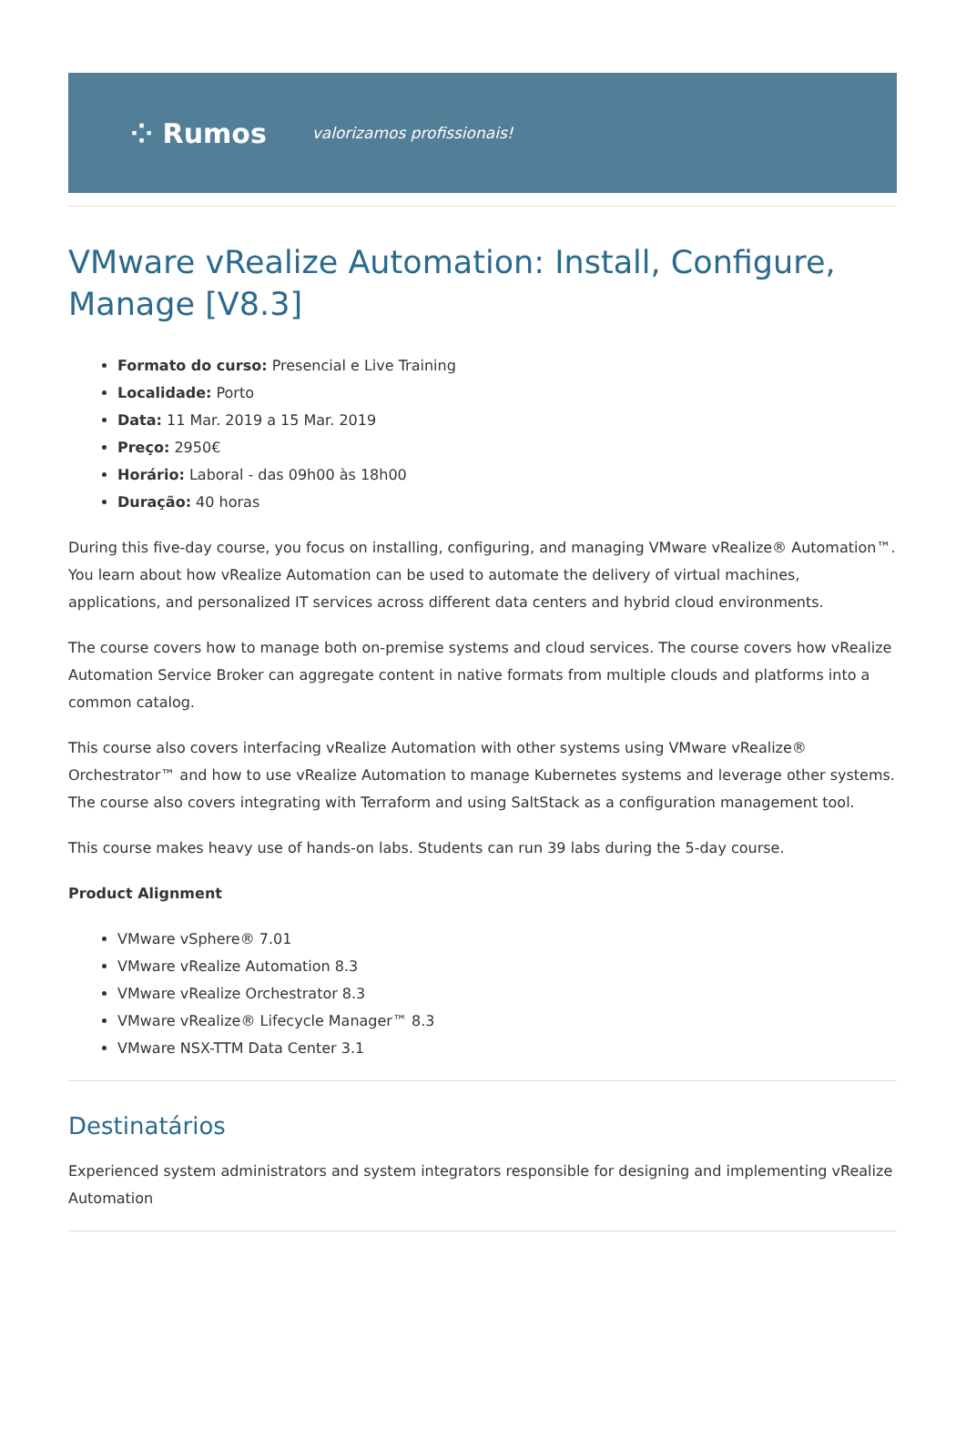⁘ Rumos valorizamos profissionais!
VMware vRealize Automation: Install, Configure, Manage [V8.3]
Formato do curso: Presencial e Live Training
Localidade: Porto
Data: 11 Mar. 2019 a 15 Mar. 2019
Preço: 2950€
Horário: Laboral - das 09h00 às 18h00
Duração: 40 horas
During this five-day course, you focus on installing, configuring, and managing VMware vRealize® Automation™. You learn about how vRealize Automation can be used to automate the delivery of virtual machines, applications, and personalized IT services across different data centers and hybrid cloud environments.
The course covers how to manage both on-premise systems and cloud services. The course covers how vRealize Automation Service Broker can aggregate content in native formats from multiple clouds and platforms into a common catalog.
This course also covers interfacing vRealize Automation with other systems using VMware vRealize® Orchestrator™ and how to use vRealize Automation to manage Kubernetes systems and leverage other systems. The course also covers integrating with Terraform and using SaltStack as a configuration management tool.
This course makes heavy use of hands-on labs. Students can run 39 labs during the 5-day course.
Product Alignment
VMware vSphere® 7.01
VMware vRealize Automation 8.3
VMware vRealize Orchestrator 8.3
VMware vRealize® Lifecycle Manager™ 8.3
VMware NSX-TTM Data Center 3.1
Destinatários
Experienced system administrators and system integrators responsible for designing and implementing vRealize Automation